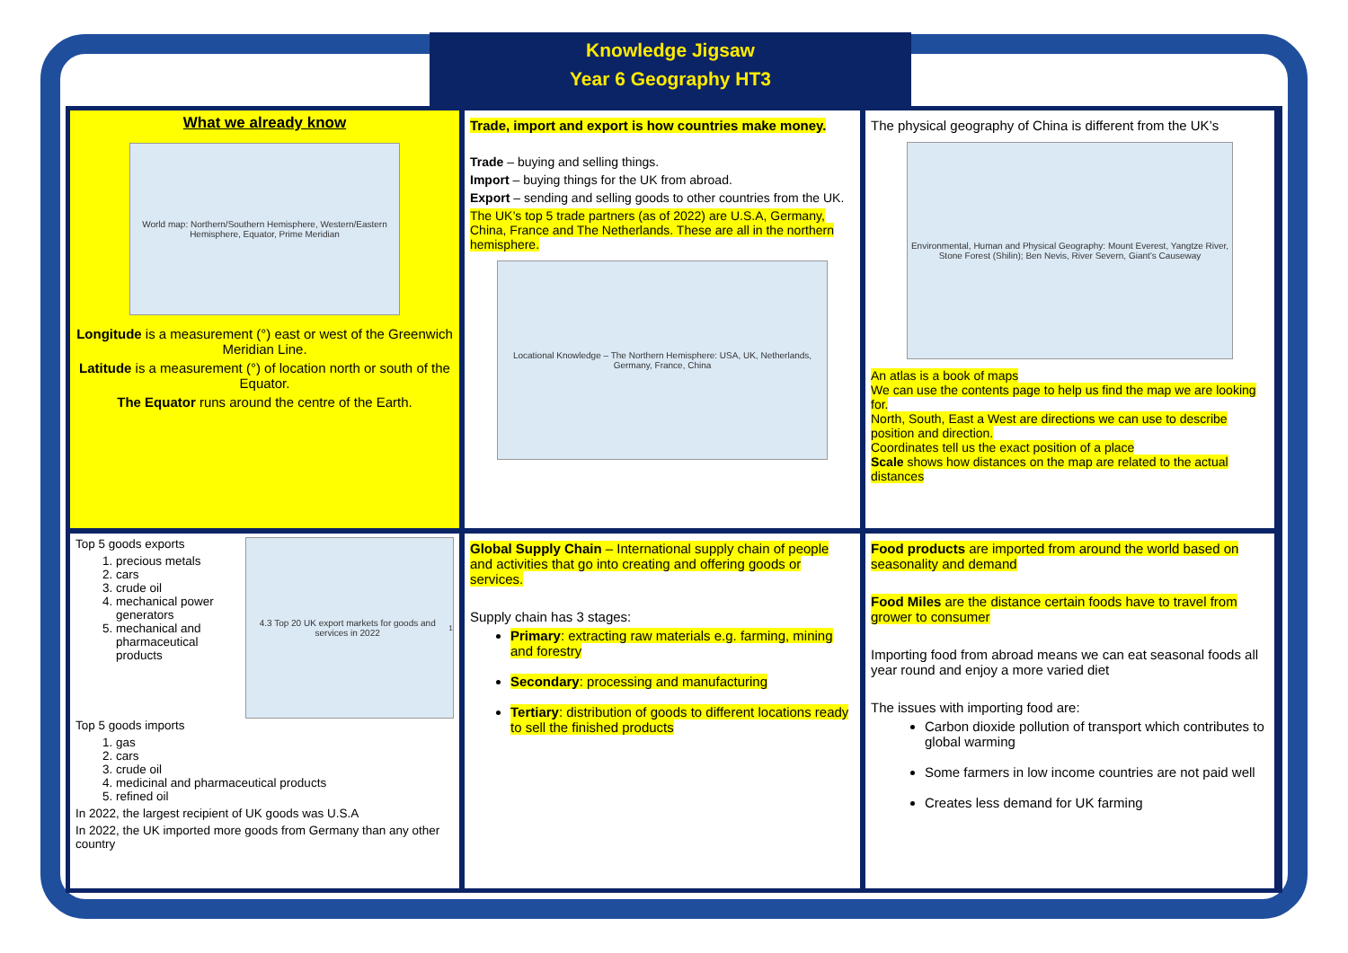Knowledge Jigsaw
Year 6 Geography HT3
What we already know
World map: Northern/Southern Hemisphere, Western/Eastern Hemisphere, Equator, Prime Meridian
Longitude is a measurement (°) east or west of the Greenwich Meridian Line.
Latitude is a measurement (°) of location north or south of the Equator.
The Equator runs around the centre of the Earth.
Trade, import and export is how countries make money.
Trade – buying and selling things.
Import – buying things for the UK from abroad.
Export – sending and selling goods to other countries from the UK.
The UK’s top 5 trade partners (as of 2022) are U.S.A, Germany, China, France and The Netherlands. These are all in the northern hemisphere.
Locational Knowledge – The Northern Hemisphere: USA, UK, Netherlands, Germany, France, China
The physical geography of China is different from the UK’s
Environmental, Human and Physical Geography: Mount Everest, Yangtze River, Stone Forest (Shilin); Ben Nevis, River Severn, Giant’s Causeway
An atlas is a book of maps
We can use the contents page to help us find the map we are looking for.
North, South, East a West are directions we can use to describe position and direction.
Coordinates tell us the exact position of a place
Scale shows how distances on the map are related to the actual distances
Top 5 goods exports
1. precious metals
2. cars
3. crude oil
4. mechanical power generators
5. mechanical and pharmaceutical products
4.3 Top 20 UK export markets for goods and services in 2022<sup>1</sup>
Top 5 goods imports
1. gas
2. cars
3. crude oil
4. medicinal and pharmaceutical products
5. refined oil
In 2022, the largest recipient of UK goods was U.S.A
In 2022, the UK imported more goods from Germany than any other country
Global Supply Chain – International supply chain of people and activities that go into creating and offering goods or services.
Supply chain has 3 stages:
Primary: extracting raw materials e.g. farming, mining and forestry
Secondary: processing and manufacturing
Tertiary: distribution of goods to different locations ready to sell the finished products
Food products are imported from around the world based on seasonality and demand
Food Miles are the distance certain foods have to travel from grower to consumer
Importing food from abroad means we can eat seasonal foods all year round and enjoy a more varied diet
The issues with importing food are:
Carbon dioxide pollution of transport which contributes to global warming
Some farmers in low income countries are not paid well
Creates less demand for UK farming